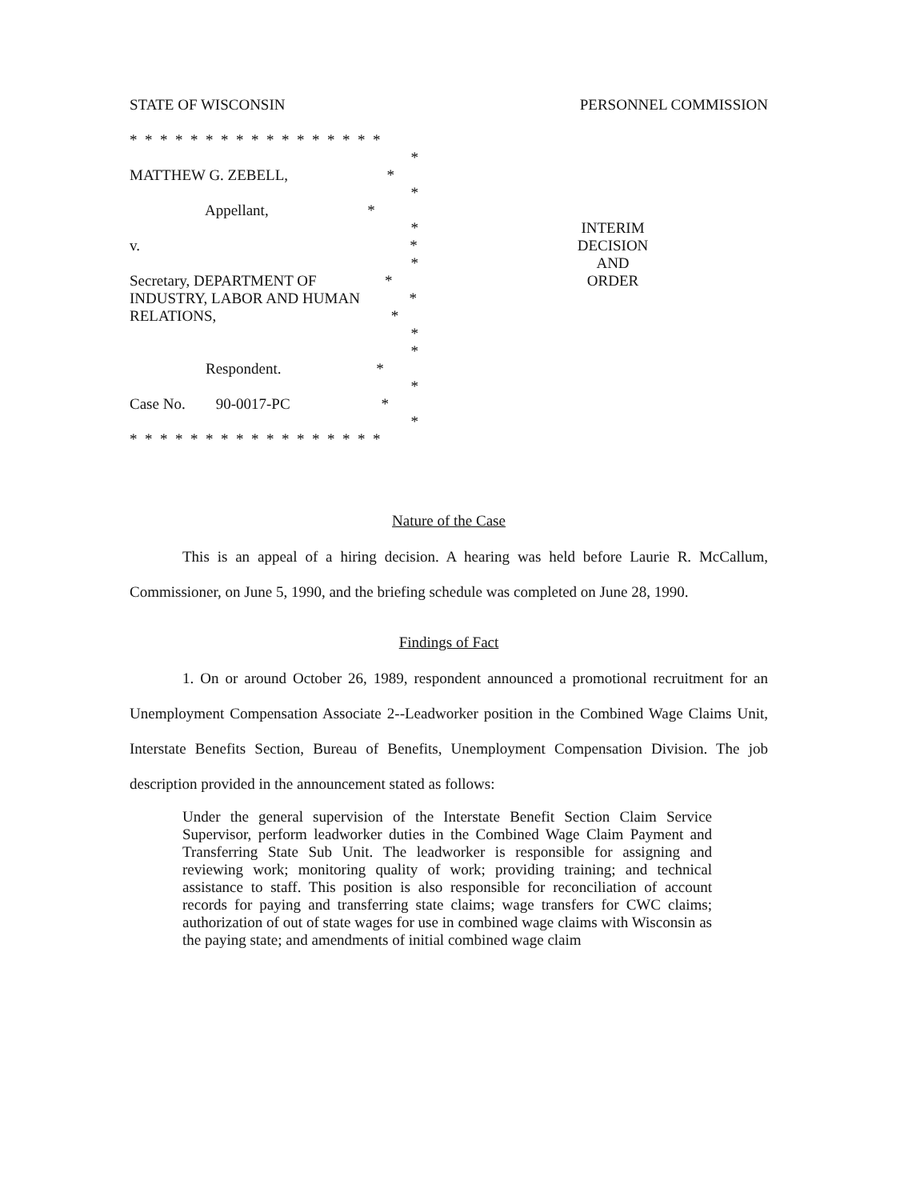STATE OF WISCONSIN PERSONNEL COMMISSION
* * * * * * * * * * * * * * * * *
*
MATTHEW G. ZEBELL, *
*
Appellant, *
*
v. *
*
Secretary, DEPARTMENT OF *
INDUSTRY, LABOR AND HUMAN *
RELATIONS, *
*
*
Respondent. *
*
Case No. 90-0017-PC *
*
* * * * * * * * * * * * * * * * *
INTERIM
DECISION
AND
ORDER
Nature of the Case
This is an appeal of a hiring decision. A hearing was held before Laurie R. McCallum, Commissioner, on June 5, 1990, and the briefing schedule was completed on June 28, 1990.
Findings of Fact
1. On or around October 26, 1989, respondent announced a promotional recruitment for an Unemployment Compensation Associate 2--Leadworker position in the Combined Wage Claims Unit, Interstate Benefits Section, Bureau of Benefits, Unemployment Compensation Division. The job description provided in the announcement stated as follows:
Under the general supervision of the Interstate Benefit Section Claim Service Supervisor, perform leadworker duties in the Combined Wage Claim Payment and Transferring State Sub Unit. The leadworker is responsible for assigning and reviewing work; monitoring quality of work; providing training; and technical assistance to staff. This position is also responsible for reconciliation of account records for paying and transferring state claims; wage transfers for CWC claims; authorization of out of state wages for use in combined wage claims with Wisconsin as the paying state; and amendments of initial combined wage claim